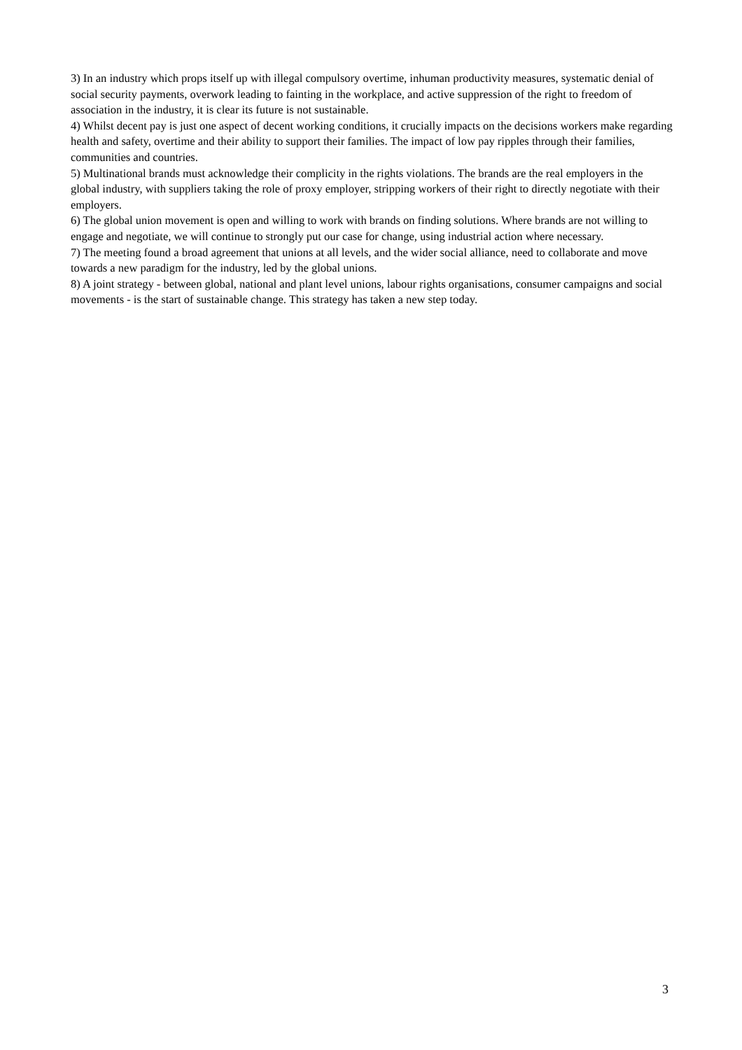3) In an industry which props itself up with illegal compulsory overtime, inhuman productivity measures, systematic denial of social security payments, overwork leading to fainting in the workplace, and active suppression of the right to freedom of association in the industry, it is clear its future is not sustainable.
4) Whilst decent pay is just one aspect of decent working conditions, it crucially impacts on the decisions workers make regarding health and safety, overtime and their ability to support their families. The impact of low pay ripples through their families, communities and countries.
5) Multinational brands must acknowledge their complicity in the rights violations. The brands are the real employers in the global industry, with suppliers taking the role of proxy employer, stripping workers of their right to directly negotiate with their employers.
6) The global union movement is open and willing to work with brands on finding solutions. Where brands are not willing to engage and negotiate, we will continue to strongly put our case for change, using industrial action where necessary.
7) The meeting found a broad agreement that unions at all levels, and the wider social alliance, need to collaborate and move towards a new paradigm for the industry, led by the global unions.
8) A joint strategy - between global, national and plant level unions, labour rights organisations, consumer campaigns and social movements - is the start of sustainable change. This strategy has taken a new step today.
3